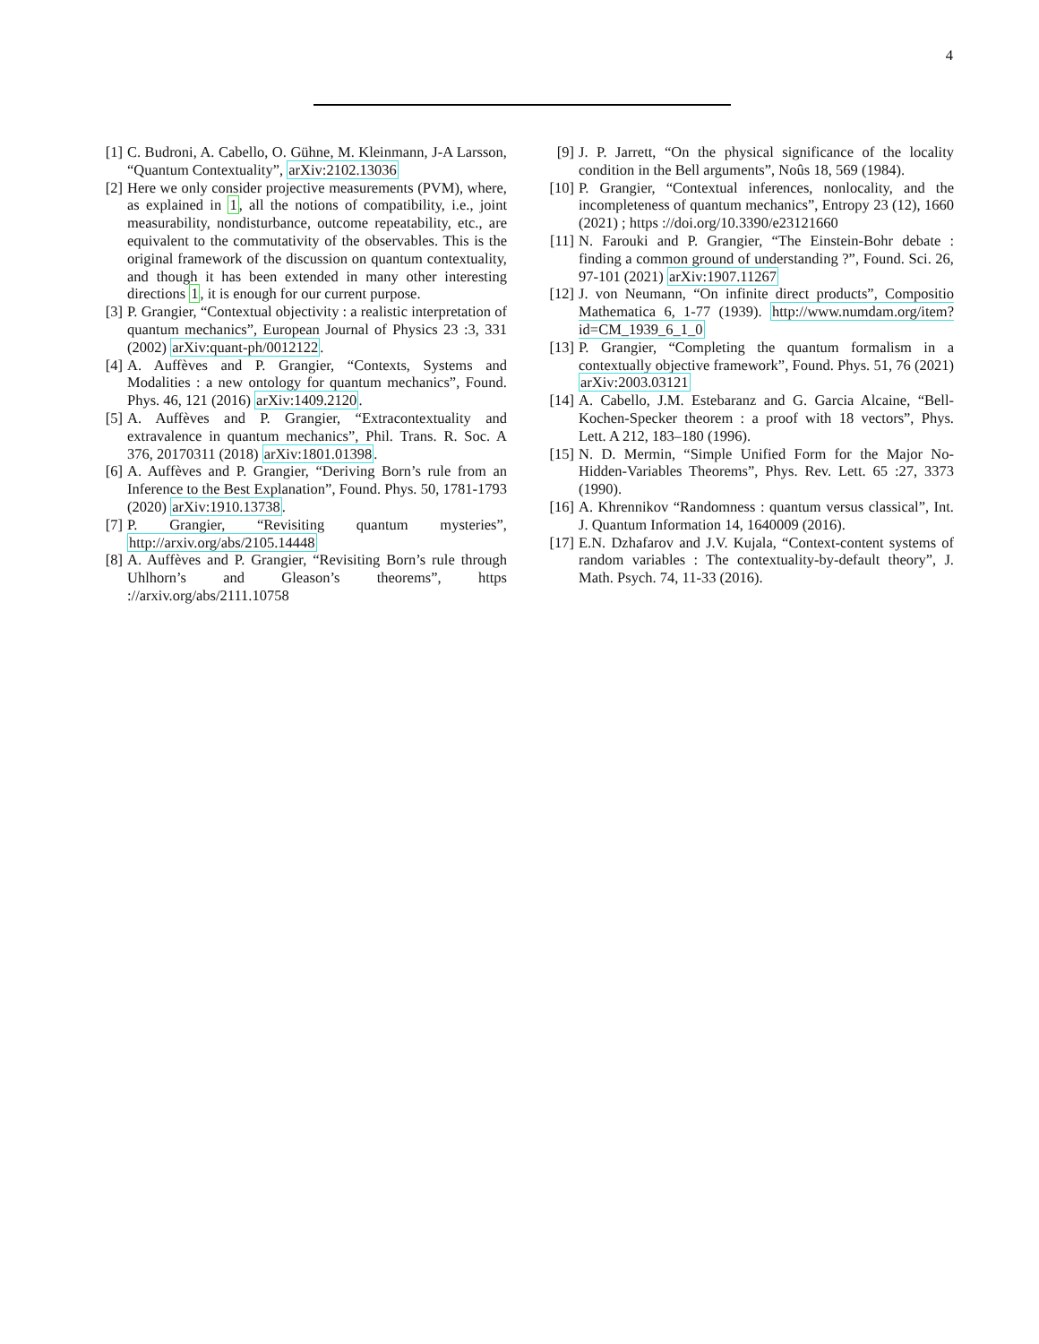4
[1] C. Budroni, A. Cabello, O. Gühne, M. Kleinmann, J-A Larsson, “Quantum Contextuality”, arXiv:2102.13036
[2] Here we only consider projective measurements (PVM), where, as explained in 1, all the notions of compatibility, i.e., joint measurability, nondisturbance, outcome repeatability, etc., are equivalent to the commutativity of the observables. This is the original framework of the discussion on quantum contextuality, and though it has been extended in many other interesting directions 1, it is enough for our current purpose.
[3] P. Grangier, “Contextual objectivity : a realistic interpretation of quantum mechanics”, European Journal of Physics 23 :3, 331 (2002) arXiv:quant-ph/0012122.
[4] A. Auffèves and P. Grangier, “Contexts, Systems and Modalities : a new ontology for quantum mechanics”, Found. Phys. 46, 121 (2016) arXiv:1409.2120.
[5] A. Auffèves and P. Grangier, “Extracontextuality and extravalence in quantum mechanics”, Phil. Trans. R. Soc. A 376, 20170311 (2018) arXiv:1801.01398.
[6] A. Auffèves and P. Grangier, “Deriving Born’s rule from an Inference to the Best Explanation”, Found. Phys. 50, 1781-1793 (2020) arXiv:1910.13738.
[7] P. Grangier, “Revisiting quantum mysteries”, http://arxiv.org/abs/2105.14448
[8] A. Auffèves and P. Grangier, “Revisiting Born’s rule through Uhlhorn’s and Gleason’s theorems”, https ://arxiv.org/abs/2111.10758
[9] J. P. Jarrett, “On the physical significance of the locality condition in the Bell arguments”, Noûs 18, 569 (1984).
[10] P. Grangier, “Contextual inferences, nonlocality, and the incompleteness of quantum mechanics”, Entropy 23 (12), 1660 (2021) ; https ://doi.org/10.3390/e23121660
[11] N. Farouki and P. Grangier, “The Einstein-Bohr debate : finding a common ground of understanding ?”, Found. Sci. 26, 97-101 (2021) arXiv:1907.11267
[12] J. von Neumann, “On infinite direct products”, Compositio Mathematica 6, 1-77 (1939). http://www.numdam.org/item?id=CM_1939_6_1_0
[13] P. Grangier, “Completing the quantum formalism in a contextually objective framework”, Found. Phys. 51, 76 (2021) arXiv:2003.03121
[14] A. Cabello, J.M. Estebaranz and G. Garcia Alcaine, “Bell-Kochen-Specker theorem : a proof with 18 vectors”, Phys. Lett. A 212, 183–180 (1996).
[15] N. D. Mermin, “Simple Unified Form for the Major No-Hidden-Variables Theorems”, Phys. Rev. Lett. 65 :27, 3373 (1990).
[16] A. Khrennikov “Randomness : quantum versus classical”, Int. J. Quantum Information 14, 1640009 (2016).
[17] E.N. Dzhafarov and J.V. Kujala, “Context-content systems of random variables : The contextuality-by-default theory”, J. Math. Psych. 74, 11-33 (2016).